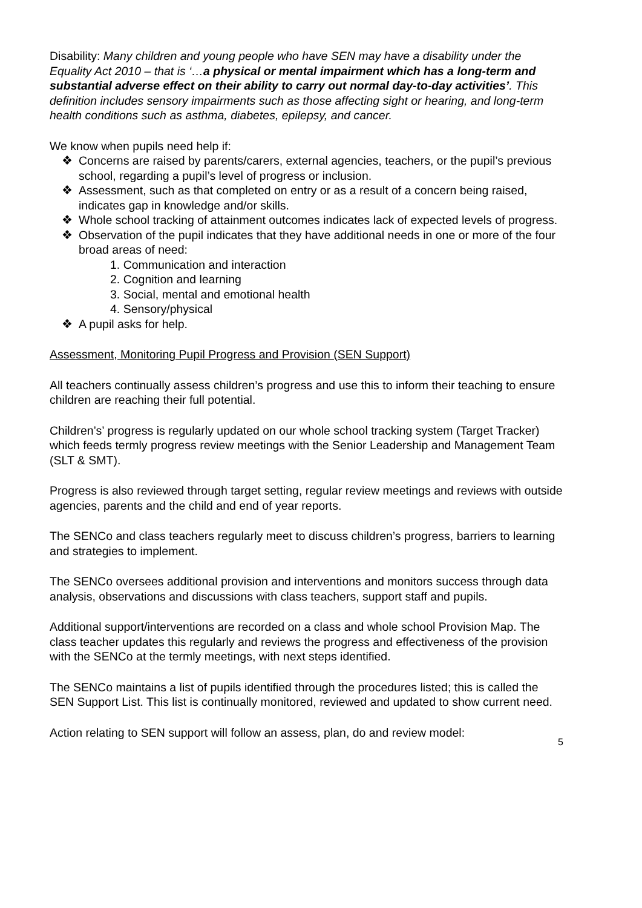Disability: Many children and young people who have SEN may have a disability under the Equality Act 2010 – that is ‘…a physical or mental impairment which has a long-term and substantial adverse effect on their ability to carry out normal day-to-day activities’. This definition includes sensory impairments such as those affecting sight or hearing, and long-term health conditions such as asthma, diabetes, epilepsy, and cancer.
We know when pupils need help if:
❖ Concerns are raised by parents/carers, external agencies, teachers, or the pupil’s previous school, regarding a pupil’s level of progress or inclusion.
❖ Assessment, such as that completed on entry or as a result of a concern being raised, indicates gap in knowledge and/or skills.
❖ Whole school tracking of attainment outcomes indicates lack of expected levels of progress.
❖ Observation of the pupil indicates that they have additional needs in one or more of the four broad areas of need:
1. Communication and interaction
2. Cognition and learning
3. Social, mental and emotional health
4. Sensory/physical
❖ A pupil asks for help.
Assessment, Monitoring Pupil Progress and Provision (SEN Support)
All teachers continually assess children’s progress and use this to inform their teaching to ensure children are reaching their full potential.
Children’s’ progress is regularly updated on our whole school tracking system (Target Tracker) which feeds termly progress review meetings with the Senior Leadership and Management Team (SLT & SMT).
Progress is also reviewed through target setting, regular review meetings and reviews with outside agencies, parents and the child and end of year reports.
The SENCo and class teachers regularly meet to discuss children’s progress, barriers to learning and strategies to implement.
The SENCo oversees additional provision and interventions and monitors success through data analysis, observations and discussions with class teachers, support staff and pupils.
Additional support/interventions are recorded on a class and whole school Provision Map. The class teacher updates this regularly and reviews the progress and effectiveness of the provision with the SENCo at the termly meetings, with next steps identified.
The SENCo maintains a list of pupils identified through the procedures listed; this is called the SEN Support List. This list is continually monitored, reviewed and updated to show current need.
Action relating to SEN support will follow an assess, plan, do and review model:
5